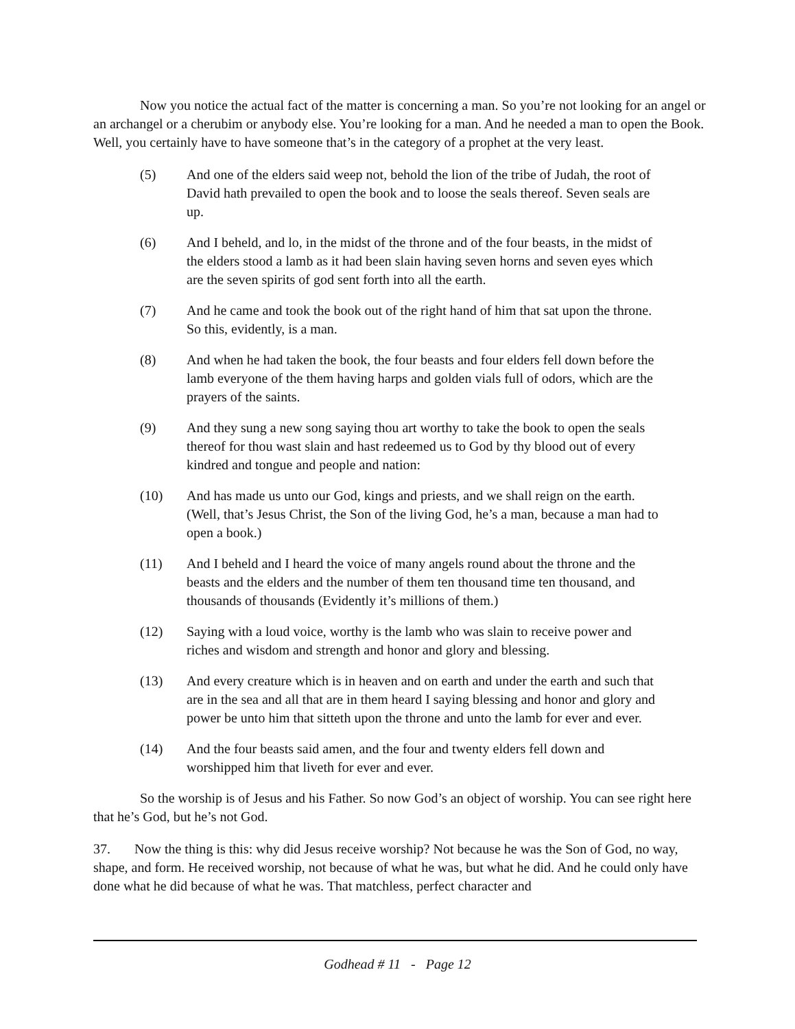Now you notice the actual fact of the matter is concerning a man. So you’re not looking for an angel or an archangel or a cherubim or anybody else. You’re looking for a man. And he needed a man to open the Book. Well, you certainly have to have someone that’s in the category of a prophet at the very least.
(5) And one of the elders said weep not, behold the lion of the tribe of Judah, the root of David hath prevailed to open the book and to loose the seals thereof. Seven seals are up.
(6) And I beheld, and lo, in the midst of the throne and of the four beasts, in the midst of the elders stood a lamb as it had been slain having seven horns and seven eyes which are the seven spirits of god sent forth into all the earth.
(7) And he came and took the book out of the right hand of him that sat upon the throne. So this, evidently, is a man.
(8) And when he had taken the book, the four beasts and four elders fell down before the lamb everyone of the them having harps and golden vials full of odors, which are the prayers of the saints.
(9) And they sung a new song saying thou art worthy to take the book to open the seals thereof for thou wast slain and hast redeemed us to God by thy blood out of every kindred and tongue and people and nation:
(10) And has made us unto our God, kings and priests, and we shall reign on the earth. (Well, that’s Jesus Christ, the Son of the living God, he’s a man, because a man had to open a book.)
(11) And I beheld and I heard the voice of many angels round about the throne and the beasts and the elders and the number of them ten thousand time ten thousand, and thousands of thousands (Evidently it’s millions of them.)
(12) Saying with a loud voice, worthy is the lamb who was slain to receive power and riches and wisdom and strength and honor and glory and blessing.
(13) And every creature which is in heaven and on earth and under the earth and such that are in the sea and all that are in them heard I saying blessing and honor and glory and power be unto him that sitteth upon the throne and unto the lamb for ever and ever.
(14) And the four beasts said amen, and the four and twenty elders fell down and worshipped him that liveth for ever and ever.
So the worship is of Jesus and his Father. So now God’s an object of worship. You can see right here that he’s God, but he’s not God.
37. Now the thing is this: why did Jesus receive worship? Not because he was the Son of God, no way, shape, and form. He received worship, not because of what he was, but what he did. And he could only have done what he did because of what he was. That matchless, perfect character and
Godhead # 11 - Page 12